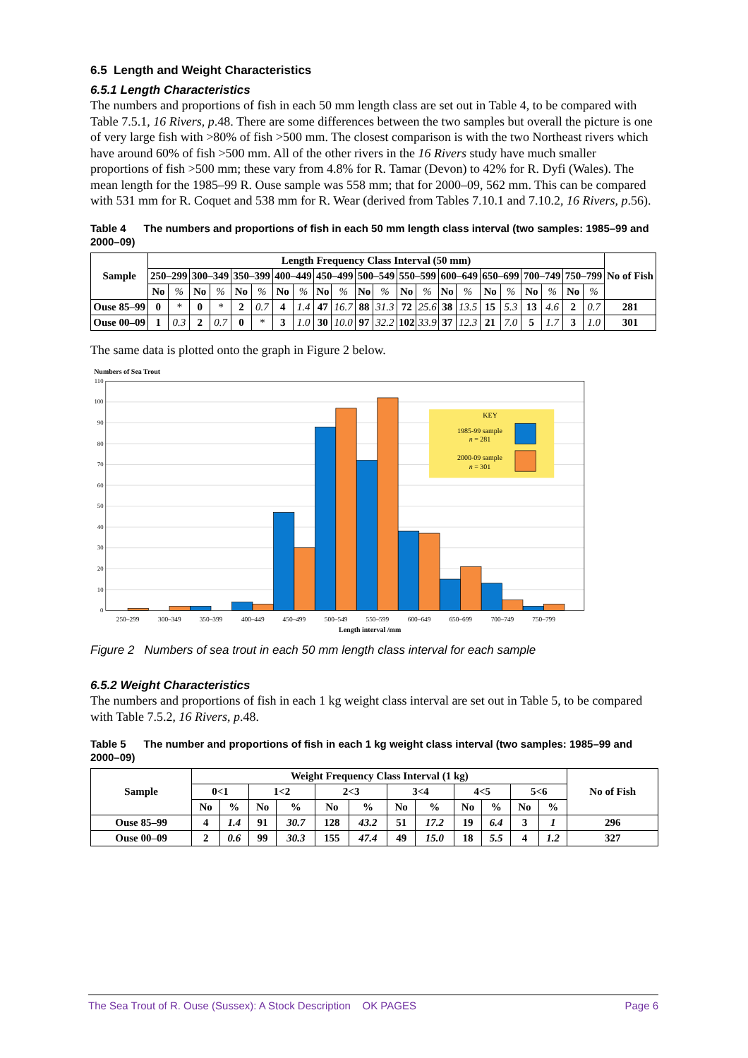6.5 Length and Weight Characteristics
6.5.1 Length Characteristics
The numbers and proportions of fish in each 50 mm length class are set out in Table 4, to be compared with Table 7.5.1, 16 Rivers, p.48. There are some differences between the two samples but overall the picture is one of very large fish with >80% of fish >500 mm. The closest comparison is with the two Northeast rivers which have around 60% of fish >500 mm. All of the other rivers in the 16 Rivers study have much smaller proportions of fish >500 mm; these vary from 4.8% for R. Tamar (Devon) to 42% for R. Dyfi (Wales). The mean length for the 1985–99 R. Ouse sample was 558 mm; that for 2000–09, 562 mm. This can be compared with 531 mm for R. Coquet and 538 mm for R. Wear (derived from Tables 7.10.1 and 7.10.2, 16 Rivers, p.56).
Table 4 The numbers and proportions of fish in each 50 mm length class interval (two samples: 1985–99 and 2000–09)
| Sample | Length Frequency Class Interval (50 mm) | | | | | | | | | | | | | | | | | | | | | | No of Fish |
| --- | --- | --- | --- | --- | --- | --- | --- | --- | --- | --- | --- | --- | --- | --- | --- | --- | --- | --- | --- | --- | --- | --- | --- |
| | 250–299 | | 300–349 | | 350–399 | | 400–449 | | 450–499 | | 500–549 | | 550–599 | | 600–649 | | 650–699 | | 700–749 | | 750–799 | | |
| | No | % | No | % | No | % | No | % | No | % | No | % | No | % | No | % | No | % | No | % | No | % | |
| Ouse 85–99 | 0 | * | 0 | * | 2 | 0.7 | 4 | 1.4 | 47 | 16.7 | 88 | 31.3 | 72 | 25.6 | 38 | 13.5 | 15 | 5.3 | 13 | 4.6 | 2 | 0.7 | 281 |
| Ouse 00–09 | 1 | 0.3 | 2 | 0.7 | 0 | * | 3 | 1.0 | 30 | 10.0 | 97 | 32.2 | 102 | 33.9 | 37 | 12.3 | 21 | 7.0 | 5 | 1.7 | 3 | 1.0 | 301 |
The same data is plotted onto the graph in Figure 2 below.
Numbers of Sea Trout
0
10
20
30
40
50
60
70
80
90
100
110
KEY
1985-99 sample
n = 281
2000-09 sample
n = 301
250–299
300–349
350–399
400–449
450–499
500–549
550–599
600–649
650–699
700–749
750–799
Length interval /mm
Figure 2 Numbers of sea trout in each 50 mm length class interval for each sample
6.5.2 Weight Characteristics
The numbers and proportions of fish in each 1 kg weight class interval are set out in Table 5, to be compared with Table 7.5.2, 16 Rivers, p.48.
Table 5 The number and proportions of fish in each 1 kg weight class interval (two samples: 1985–99 and 2000–09)
| Sample | Weight Frequency Class Interval (1 kg) | | | | | | | | | | | | No of Fish |
| --- | --- | --- | --- | --- | --- | --- | --- | --- | --- | --- | --- | --- | --- |
| | 0<1 | | 1<2 | | 2<3 | | 3<4 | | 4<5 | | 5<6 | | |
| | No | % | No | % | No | % | No | % | No | % | No | % | |
| Ouse 85–99 | 4 | 1.4 | 91 | 30.7 | 128 | 43.2 | 51 | 17.2 | 19 | 6.4 | 3 | 1 | 296 |
| Ouse 00–09 | 2 | 0.6 | 99 | 30.3 | 155 | 47.4 | 49 | 15.0 | 18 | 5.5 | 4 | 1.2 | 327 |
The Sea Trout of R. Ouse (Sussex): A Stock Description OK PAGES Page 6